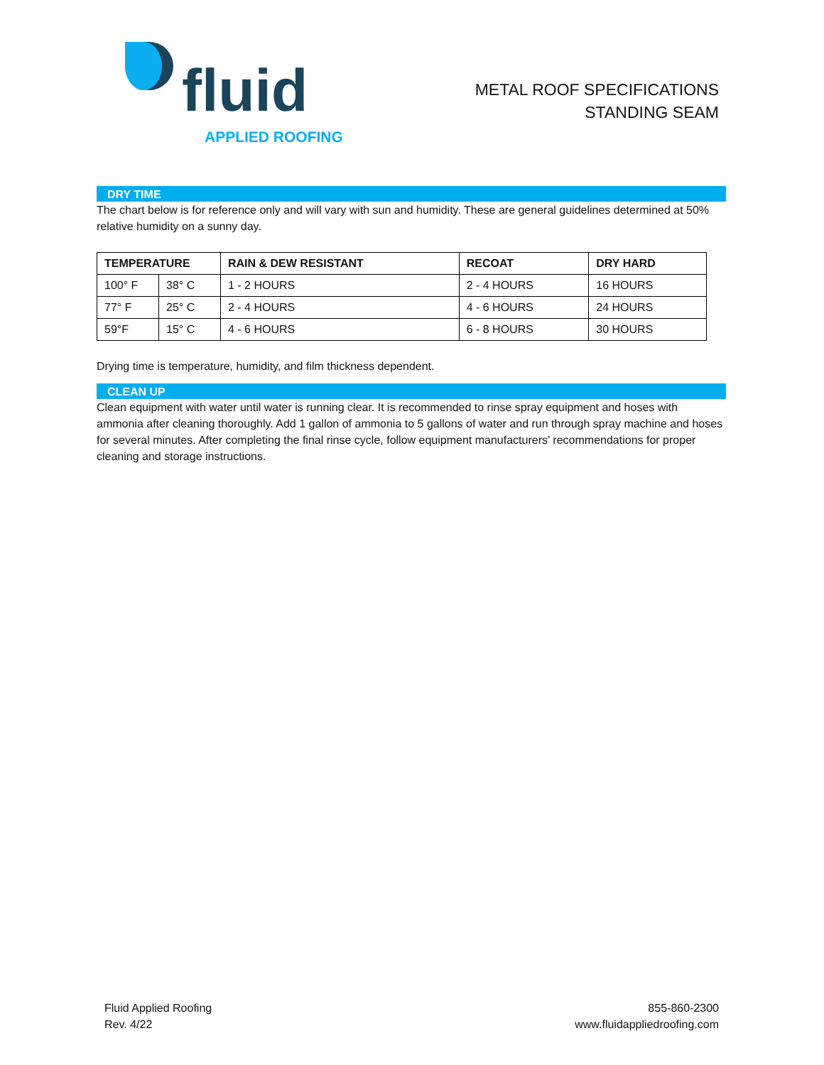fluid
APPLIED ROOFING
METAL ROOF SPECIFICATIONS
STANDING SEAM
DRY TIME
The chart below is for reference only and will vary with sun and humidity. These are general guidelines determined at 50% relative humidity on a sunny day.
| TEMPERATURE | | RAIN & DEW RESISTANT | RECOAT | DRY HARD |
| --- | --- | --- | --- | --- |
| 100° F | 38° C | 1 - 2 HOURS | 2 - 4 HOURS | 16 HOURS |
| 77° F | 25° C | 2 - 4 HOURS | 4 - 6 HOURS | 24 HOURS |
| 59°F | 15° C | 4 - 6 HOURS | 6 - 8 HOURS | 30 HOURS |
Drying time is temperature, humidity, and film thickness dependent.
CLEAN UP
Clean equipment with water until water is running clear. It is recommended to rinse spray equipment and hoses with ammonia after cleaning thoroughly. Add 1 gallon of ammonia to 5 gallons of water and run through spray machine and hoses for several minutes. After completing the final rinse cycle, follow equipment manufacturers’ recommendations for proper cleaning and storage instructions.
Fluid Applied Roofing
Rev. 4/22
855-860-2300
www.fluidappliedroofing.com